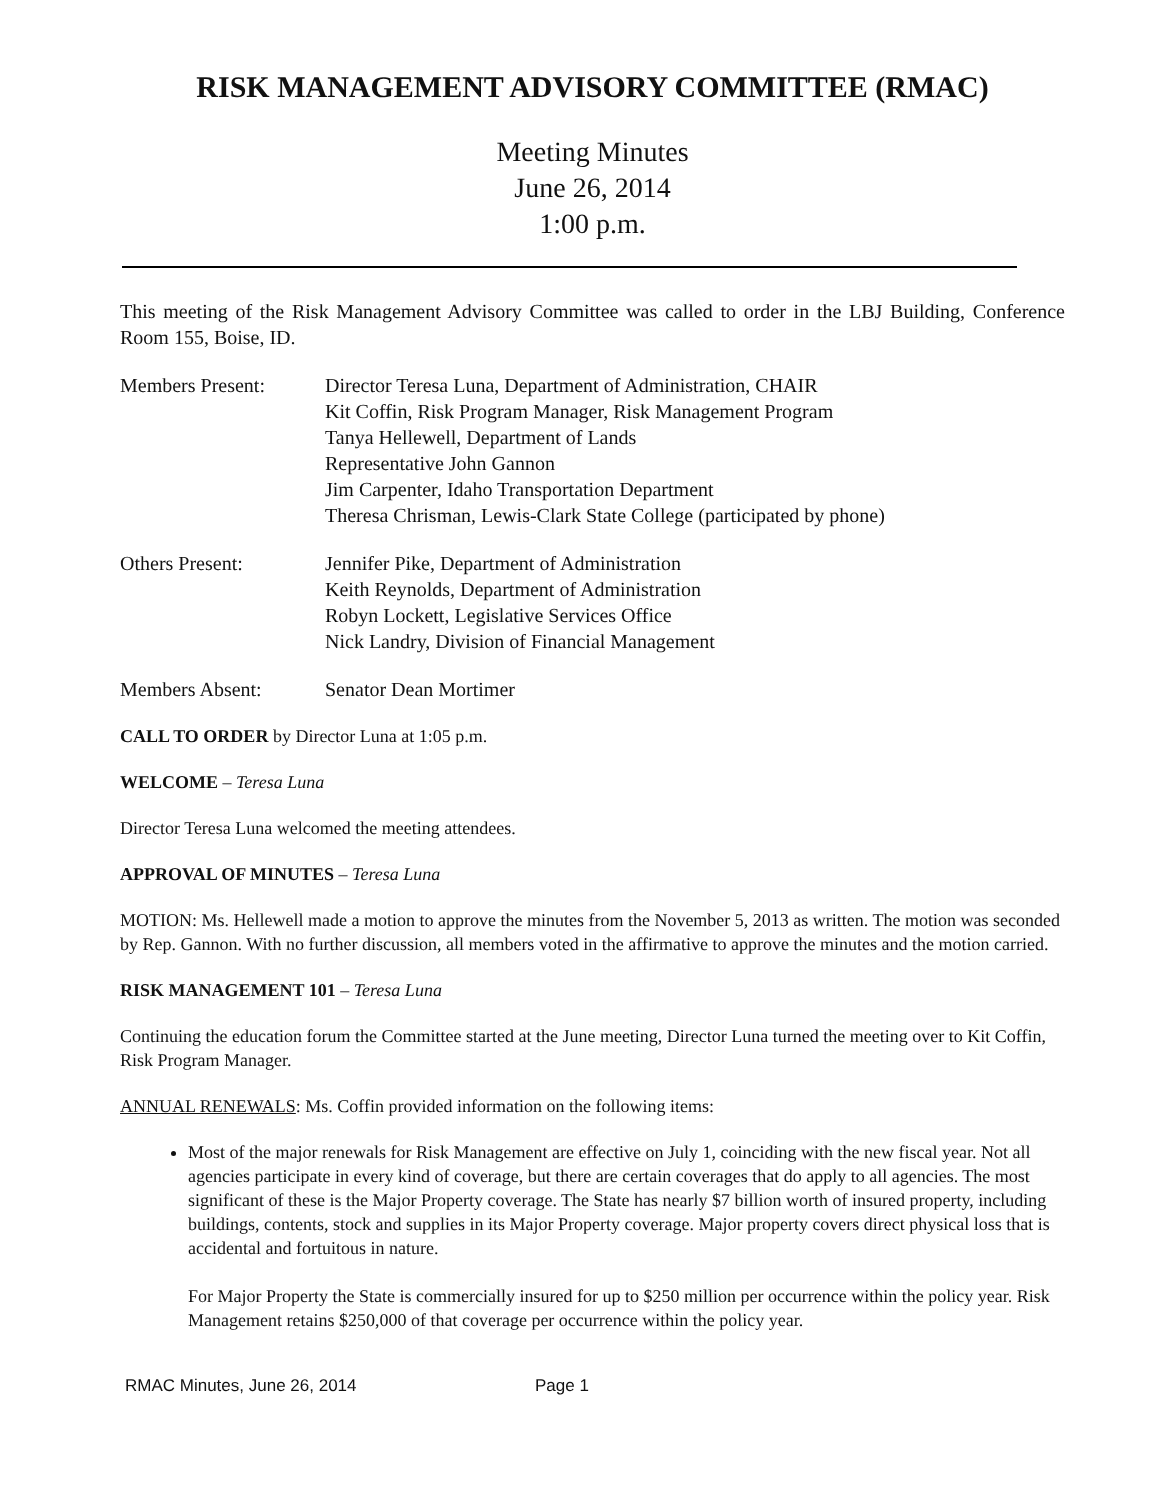RISK MANAGEMENT ADVISORY COMMITTEE (RMAC)
Meeting Minutes
June 26, 2014
1:00 p.m.
This meeting of the Risk Management Advisory Committee was called to order in the LBJ Building, Conference Room 155, Boise, ID.
Members Present: Director Teresa Luna, Department of Administration, CHAIR
Kit Coffin, Risk Program Manager, Risk Management Program
Tanya Hellewell, Department of Lands
Representative John Gannon
Jim Carpenter, Idaho Transportation Department
Theresa Chrisman, Lewis-Clark State College (participated by phone)
Others Present: Jennifer Pike, Department of Administration
Keith Reynolds, Department of Administration
Robyn Lockett, Legislative Services Office
Nick Landry, Division of Financial Management
Members Absent: Senator Dean Mortimer
CALL TO ORDER by Director Luna at 1:05 p.m.
WELCOME – Teresa Luna
Director Teresa Luna welcomed the meeting attendees.
APPROVAL OF MINUTES – Teresa Luna
MOTION: Ms. Hellewell made a motion to approve the minutes from the November 5, 2013 as written. The motion was seconded by Rep. Gannon. With no further discussion, all members voted in the affirmative to approve the minutes and the motion carried.
RISK MANAGEMENT 101 – Teresa Luna
Continuing the education forum the Committee started at the June meeting, Director Luna turned the meeting over to Kit Coffin, Risk Program Manager.
ANNUAL RENEWALS: Ms. Coffin provided information on the following items:
Most of the major renewals for Risk Management are effective on July 1, coinciding with the new fiscal year. Not all agencies participate in every kind of coverage, but there are certain coverages that do apply to all agencies. The most significant of these is the Major Property coverage. The State has nearly $7 billion worth of insured property, including buildings, contents, stock and supplies in its Major Property coverage. Major property covers direct physical loss that is accidental and fortuitous in nature.
For Major Property the State is commercially insured for up to $250 million per occurrence within the policy year. Risk Management retains $250,000 of that coverage per occurrence within the policy year.
RMAC Minutes, June 26, 2014 Page 1